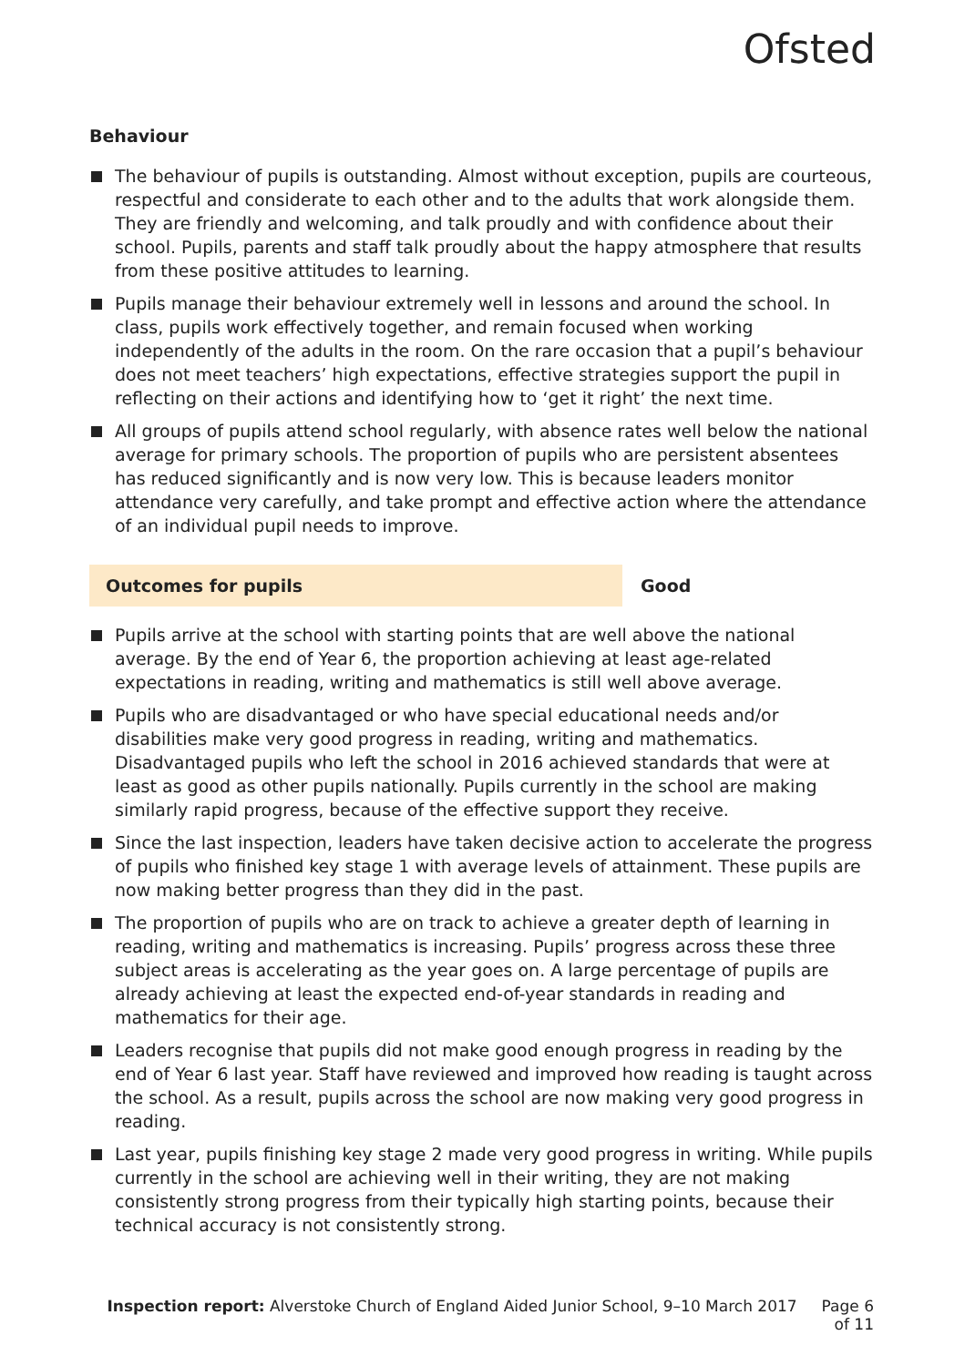Ofsted
Behaviour
The behaviour of pupils is outstanding. Almost without exception, pupils are courteous, respectful and considerate to each other and to the adults that work alongside them. They are friendly and welcoming, and talk proudly and with confidence about their school. Pupils, parents and staff talk proudly about the happy atmosphere that results from these positive attitudes to learning.
Pupils manage their behaviour extremely well in lessons and around the school. In class, pupils work effectively together, and remain focused when working independently of the adults in the room. On the rare occasion that a pupil’s behaviour does not meet teachers’ high expectations, effective strategies support the pupil in reflecting on their actions and identifying how to ‘get it right’ the next time.
All groups of pupils attend school regularly, with absence rates well below the national average for primary schools. The proportion of pupils who are persistent absentees has reduced significantly and is now very low. This is because leaders monitor attendance very carefully, and take prompt and effective action where the attendance of an individual pupil needs to improve.
Outcomes for pupils
Good
Pupils arrive at the school with starting points that are well above the national average. By the end of Year 6, the proportion achieving at least age-related expectations in reading, writing and mathematics is still well above average.
Pupils who are disadvantaged or who have special educational needs and/or disabilities make very good progress in reading, writing and mathematics. Disadvantaged pupils who left the school in 2016 achieved standards that were at least as good as other pupils nationally. Pupils currently in the school are making similarly rapid progress, because of the effective support they receive.
Since the last inspection, leaders have taken decisive action to accelerate the progress of pupils who finished key stage 1 with average levels of attainment. These pupils are now making better progress than they did in the past.
The proportion of pupils who are on track to achieve a greater depth of learning in reading, writing and mathematics is increasing. Pupils’ progress across these three subject areas is accelerating as the year goes on. A large percentage of pupils are already achieving at least the expected end-of-year standards in reading and mathematics for their age.
Leaders recognise that pupils did not make good enough progress in reading by the end of Year 6 last year. Staff have reviewed and improved how reading is taught across the school. As a result, pupils across the school are now making very good progress in reading.
Last year, pupils finishing key stage 2 made very good progress in writing. While pupils currently in the school are achieving well in their writing, they are not making consistently strong progress from their typically high starting points, because their technical accuracy is not consistently strong.
Inspection report: Alverstoke Church of England Aided Junior School, 9–10 March 2017 Page 6 of 11